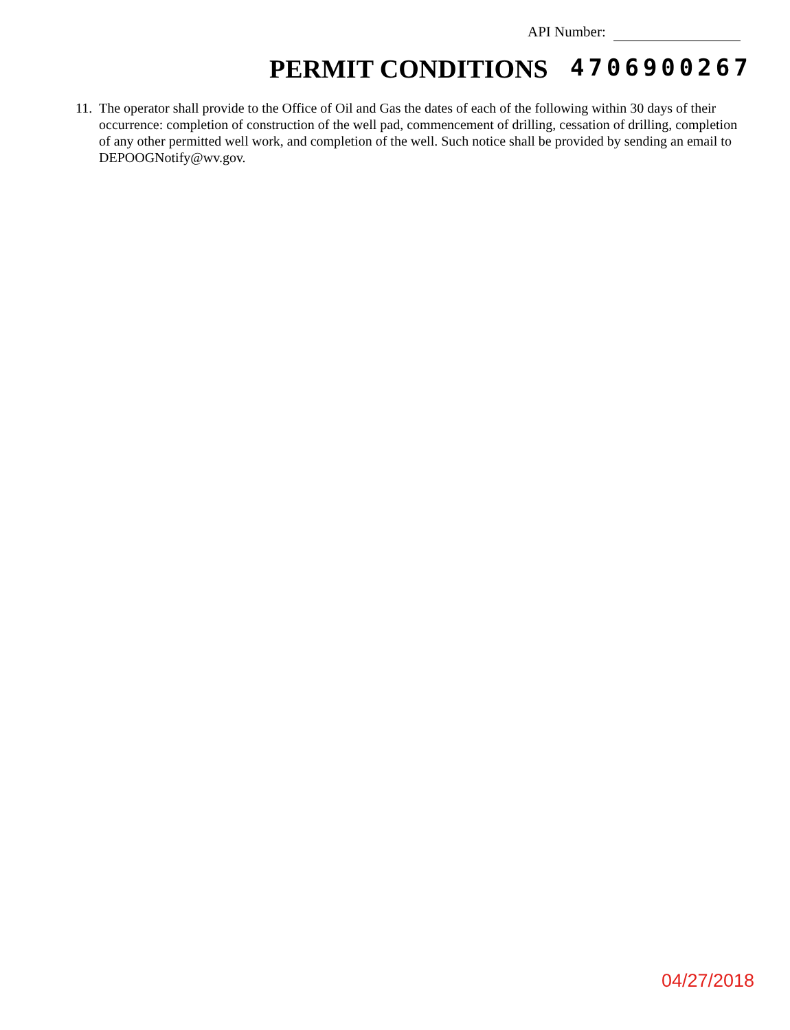API Number:
PERMIT CONDITIONS 4706900267
11.
The operator shall provide to the Office of Oil and Gas the dates of each of the following within 30 days of their occurrence: completion of construction of the well pad, commencement of drilling, cessation of drilling, completion of any other permitted well work, and completion of the well. Such notice shall be provided by sending an email to DEPOOGNotify@wv.gov.
04/27/2018